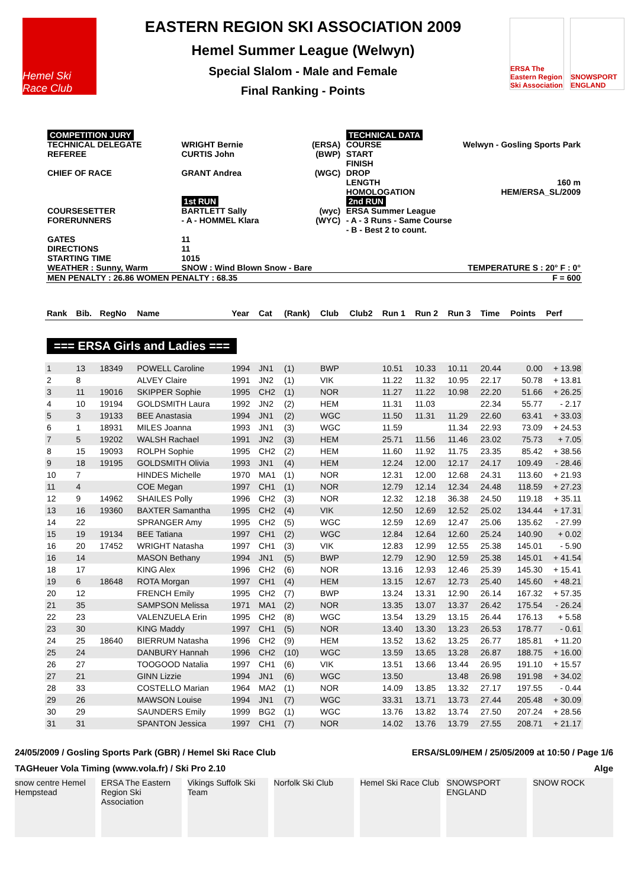Hemel Ski Race Club
EASTERN REGION SKI ASSOCIATION 2009
Hemel Summer League (Welwyn)
Special Slalom - Male and Female
Final Ranking - Points
ERSA The Eastern Region Ski Association
SNOWSPORT ENGLAND
| COMPETITION JURY | | | | TECHNICAL DATA | |
| TECHNICAL DELEGATE REFEREE CHIEF OF RACE | WRIGHT Bernie CURTIS John GRANT Andrea | (ERSA) (BWP) (WGC) | | COURSE START FINISH DROP LENGTH HOMOLOGATION | Welwyn - Gosling Sports Park 160 m HEM/ERSA_SL/2009 |
| COURSESETTER FORERUNNERS | 1st RUN BARTLETT Sally - A - HOMMEL Klara | (wyc) (WYC) | | 2nd RUN ERSA Summer League - A - 3 Runs - Same Course - B - Best 2 to count. | |
| GATES DIRECTIONS STARTING TIME | 11 11 1015 | | | | |
| WEATHER : Sunny, Warm | SNOW : Wind Blown Snow - Bare | | | TEMPERATURE S : 20° F : 0° | |
| MEN PENALTY : 26.86 WOMEN PENALTY : 68.35 | | F = 600 | | | |
| Rank | Bib. | RegNo | Name | Year | Cat | (Rank) | Club | Club2 | Run 1 | Run 2 | Run 3 | Time | Points | Perf |
| --- | --- | --- | --- | --- | --- | --- | --- | --- | --- | --- | --- | --- | --- | --- |
| === ERSA Girls and Ladies === | | | | | | | | | | | | | | |
| 1 | 13 | 18349 | POWELL Caroline | 1994 | JN1 | (1) | BWP | | 10.51 | 10.33 | 10.11 | 20.44 | 0.00 | + 13.98 |
| 2 | 8 | | ALVEY Claire | 1991 | JN2 | (1) | VIK | | 11.22 | 11.32 | 10.95 | 22.17 | 50.78 | + 13.81 |
| 3 | 11 | 19016 | SKIPPER Sophie | 1995 | CH2 | (1) | NOR | | 11.27 | 11.22 | 10.98 | 22.20 | 51.66 | + 26.25 |
| 4 | 10 | 19194 | GOLDSMITH Laura | 1992 | JN2 | (2) | HEM | | 11.31 | 11.03 | | 22.34 | 55.77 | - 2.17 |
| 5 | 3 | 19133 | BEE Anastasia | 1994 | JN1 | (2) | WGC | | 11.50 | 11.31 | 11.29 | 22.60 | 63.41 | + 33.03 |
| 6 | 1 | 18931 | MILES Joanna | 1993 | JN1 | (3) | WGC | | 11.59 | | 11.34 | 22.93 | 73.09 | + 24.53 |
| 7 | 5 | 19202 | WALSH Rachael | 1991 | JN2 | (3) | HEM | | 25.71 | 11.56 | 11.46 | 23.02 | 75.73 | + 7.05 |
| 8 | 15 | 19093 | ROLPH Sophie | 1995 | CH2 | (2) | HEM | | 11.60 | 11.92 | 11.75 | 23.35 | 85.42 | + 38.56 |
| 9 | 18 | 19195 | GOLDSMITH Olivia | 1993 | JN1 | (4) | HEM | | 12.24 | 12.00 | 12.17 | 24.17 | 109.49 | - 28.46 |
| 10 | 7 | | HINDES Michelle | 1970 | MA1 | (1) | NOR | | 12.31 | 12.00 | 12.68 | 24.31 | 113.60 | + 21.93 |
| 11 | 4 | | COE Megan | 1997 | CH1 | (1) | NOR | | 12.79 | 12.14 | 12.34 | 24.48 | 118.59 | + 27.23 |
| 12 | 9 | 14962 | SHAILES Polly | 1996 | CH2 | (3) | NOR | | 12.32 | 12.18 | 36.38 | 24.50 | 119.18 | + 35.11 |
| 13 | 16 | 19360 | BAXTER Samantha | 1995 | CH2 | (4) | VIK | | 12.50 | 12.69 | 12.52 | 25.02 | 134.44 | + 17.31 |
| 14 | 22 | | SPRANGER Amy | 1995 | CH2 | (5) | WGC | | 12.59 | 12.69 | 12.47 | 25.06 | 135.62 | - 27.99 |
| 15 | 19 | 19134 | BEE Tatiana | 1997 | CH1 | (2) | WGC | | 12.84 | 12.64 | 12.60 | 25.24 | 140.90 | + 0.02 |
| 16 | 20 | 17452 | WRIGHT Natasha | 1997 | CH1 | (3) | VIK | | 12.83 | 12.99 | 12.55 | 25.38 | 145.01 | - 5.90 |
| 16 | 14 | | MASON Bethany | 1994 | JN1 | (5) | BWP | | 12.79 | 12.90 | 12.59 | 25.38 | 145.01 | + 41.54 |
| 18 | 17 | | KING Alex | 1996 | CH2 | (6) | NOR | | 13.16 | 12.93 | 12.46 | 25.39 | 145.30 | + 15.41 |
| 19 | 6 | 18648 | ROTA Morgan | 1997 | CH1 | (4) | HEM | | 13.15 | 12.67 | 12.73 | 25.40 | 145.60 | + 48.21 |
| 20 | 12 | | FRENCH Emily | 1995 | CH2 | (7) | BWP | | 13.24 | 13.31 | 12.90 | 26.14 | 167.32 | + 57.35 |
| 21 | 35 | | SAMPSON Melissa | 1971 | MA1 | (2) | NOR | | 13.35 | 13.07 | 13.37 | 26.42 | 175.54 | - 26.24 |
| 22 | 23 | | VALENZUELA Erin | 1995 | CH2 | (8) | WGC | | 13.54 | 13.29 | 13.15 | 26.44 | 176.13 | + 5.58 |
| 23 | 30 | | KING Maddy | 1997 | CH1 | (5) | NOR | | 13.40 | 13.30 | 13.23 | 26.53 | 178.77 | - 0.61 |
| 24 | 25 | 18640 | BIERRUM Natasha | 1996 | CH2 | (9) | HEM | | 13.52 | 13.62 | 13.25 | 26.77 | 185.81 | + 11.20 |
| 25 | 24 | | DANBURY Hannah | 1996 | CH2 | (10) | WGC | | 13.59 | 13.65 | 13.28 | 26.87 | 188.75 | + 16.00 |
| 26 | 27 | | TOOGOOD Natalia | 1997 | CH1 | (6) | VIK | | 13.51 | 13.66 | 13.44 | 26.95 | 191.10 | + 15.57 |
| 27 | 21 | | GINN Lizzie | 1994 | JN1 | (6) | WGC | | 13.50 | | 13.48 | 26.98 | 191.98 | + 34.02 |
| 28 | 33 | | COSTELLO Marian | 1964 | MA2 | (1) | NOR | | 14.09 | 13.85 | 13.32 | 27.17 | 197.55 | - 0.44 |
| 29 | 26 | | MAWSON Louise | 1994 | JN1 | (7) | WGC | | 33.31 | 13.71 | 13.73 | 27.44 | 205.48 | + 30.09 |
| 30 | 29 | | SAUNDERS Emily | 1999 | BG2 | (1) | WGC | | 13.76 | 13.82 | 13.74 | 27.50 | 207.24 | + 28.56 |
| 31 | 31 | | SPANTON Jessica | 1997 | CH1 | (7) | NOR | | 14.02 | 13.76 | 13.79 | 27.55 | 208.71 | + 21.17 |
24/05/2009 / Gosling Sports Park (GBR) / Hemel Ski Race Club ERSA/SL09/HEM / 25/05/2009 at 10:50 / Page 1/6
TAGHeuer Vola Timing (www.vola.fr) / Ski Pro 2.10 Alge
snow centre Hemel Hempstead ERSA The Eastern Region Ski Association
Vikings Suffolk Ski Team Norfolk Ski Club Hemel Ski Race Club SNOWSPORT ENGLAND SNOW ROCK